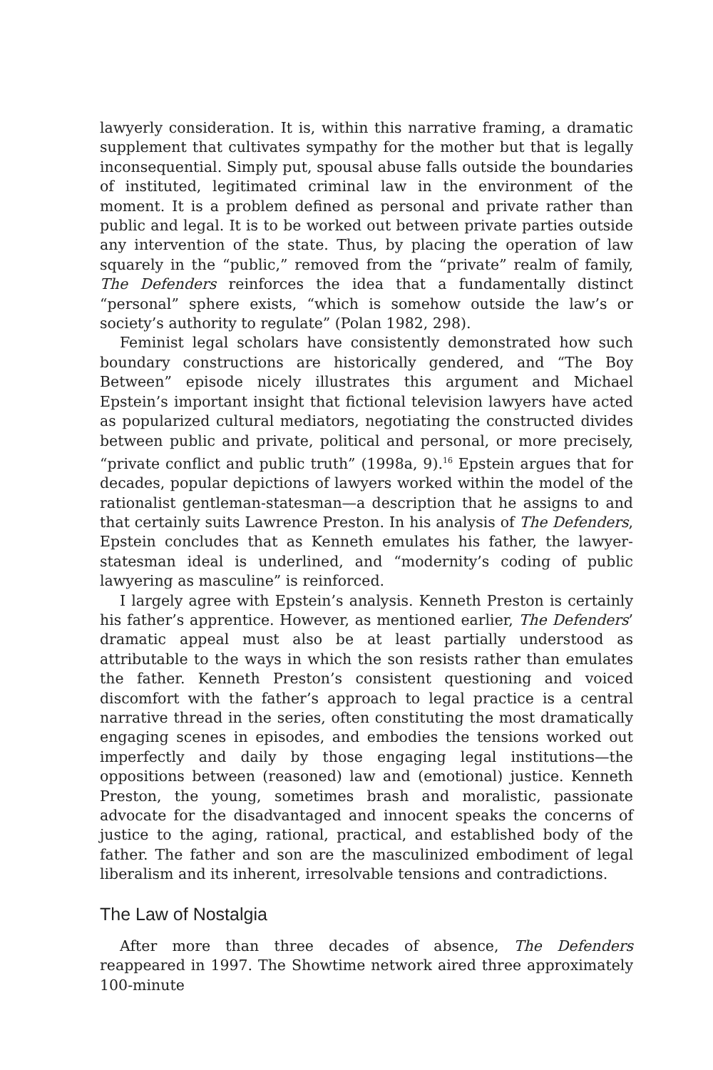lawyerly consideration. It is, within this narrative framing, a dramatic supplement that cultivates sympathy for the mother but that is legally inconsequential. Simply put, spousal abuse falls outside the boundaries of instituted, legitimated criminal law in the environment of the moment. It is a problem defined as personal and private rather than public and legal. It is to be worked out between private parties outside any intervention of the state. Thus, by placing the operation of law squarely in the “public,” removed from the “private” realm of family, The Defenders reinforces the idea that a fundamentally distinct “personal” sphere exists, “which is somehow outside the law’s or society’s authority to regulate” (Polan 1982, 298).
Feminist legal scholars have consistently demonstrated how such boundary constructions are historically gendered, and “The Boy Between” episode nicely illustrates this argument and Michael Epstein’s important insight that fictional television lawyers have acted as popularized cultural mediators, negotiating the constructed divides between public and private, political and personal, or more precisely, “private conflict and public truth” (1998a, 9).<sup>16</sup> Epstein argues that for decades, popular depictions of lawyers worked within the model of the rationalist gentleman-statesman—a description that he assigns to and that certainly suits Lawrence Preston. In his analysis of The Defenders, Epstein concludes that as Kenneth emulates his father, the lawyer-statesman ideal is underlined, and “modernity’s coding of public lawyering as masculine” is reinforced.
I largely agree with Epstein’s analysis. Kenneth Preston is certainly his father’s apprentice. However, as mentioned earlier, The Defenders’ dramatic appeal must also be at least partially understood as attributable to the ways in which the son resists rather than emulates the father. Kenneth Preston’s consistent questioning and voiced discomfort with the father’s approach to legal practice is a central narrative thread in the series, often constituting the most dramatically engaging scenes in episodes, and embodies the tensions worked out imperfectly and daily by those engaging legal institutions—the oppositions between (reasoned) law and (emotional) justice. Kenneth Preston, the young, sometimes brash and moralistic, passionate advocate for the disadvantaged and innocent speaks the concerns of justice to the aging, rational, practical, and established body of the father. The father and son are the masculinized embodiment of legal liberalism and its inherent, irresolvable tensions and contradictions.
The Law of Nostalgia
After more than three decades of absence, The Defenders reappeared in 1997. The Showtime network aired three approximately 100-minute